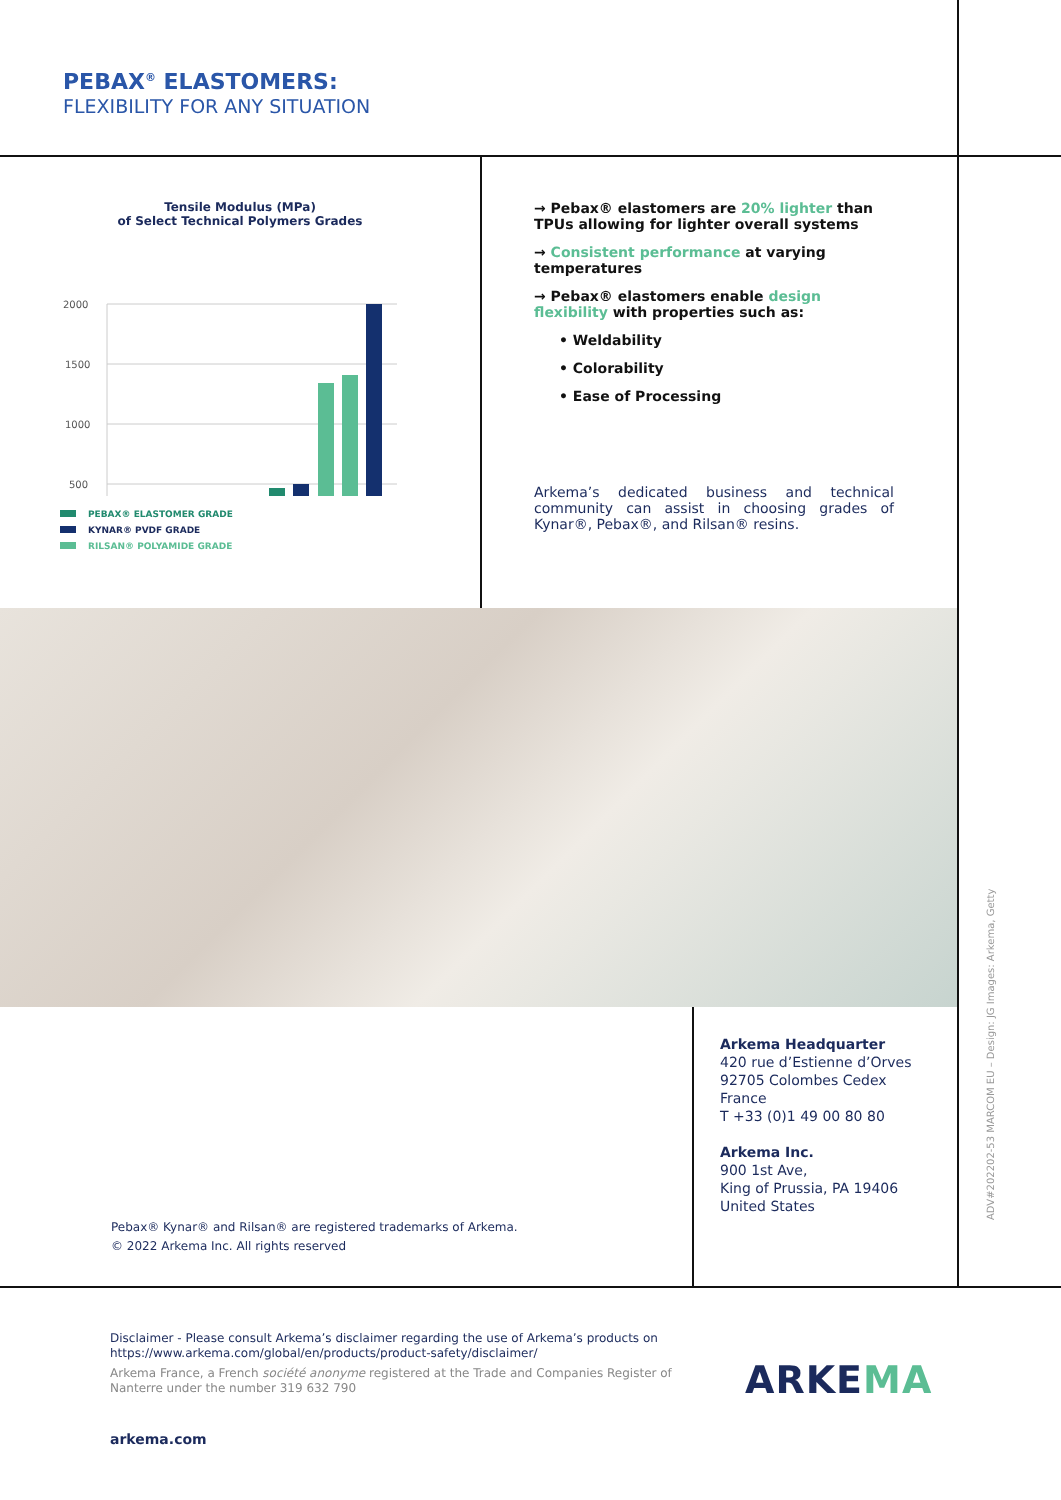PEBAX<sup>®</sup> ELASTOMERS:
FLEXIBILITY FOR ANY SITUATION
Tensile Modulus (MPa)
of Select Technical Polymers Grades
2000
1500
1000
500
PEBAX® ELASTOMER GRADE
KYNAR® PVDF GRADE
RILSAN® POLYAMIDE GRADE
→ Pebax® elastomers are 20% lighter than TPUs allowing for lighter overall systems
→ Consistent performance at varying temperatures
→ Pebax® elastomers enable design flexibility with properties such as:
• Weldability
• Colorability
• Ease of Processing
Arkema’s dedicated business and technical community can assist in choosing grades of Kynar®, Pebax®, and Rilsan® resins.
Arkema Headquarter
420 rue d’Estienne d’Orves
92705 Colombes Cedex
France
T +33 (0)1 49 00 80 80
Arkema Inc.
900 1st Ave,
King of Prussia, PA 19406
United States
Pebax® Kynar® and Rilsan® are registered trademarks of Arkema.
© 2022 Arkema Inc. All rights reserved
Disclaimer - Please consult Arkema’s disclaimer regarding the use of Arkema’s products on https://www.arkema.com/global/en/products/product-safety/disclaimer/
Arkema France, a French société anonyme registered at the Trade and Companies Register of Nanterre under the number 319 632 790
arkema.com
ARKEMA
ADV#20220­2-53 MARCOM EU – Design: JG Images: Arkema, Getty